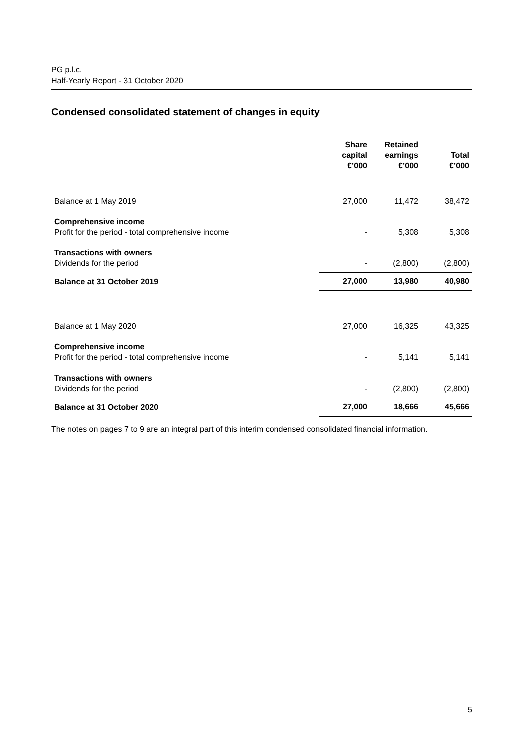PG p.l.c.
Half-Yearly Report - 31 October 2020
Condensed consolidated statement of changes in equity
| | Share capital €’000 | Retained earnings €’000 | Total €’000 |
| --- | --- | --- | --- |
| Balance at 1 May 2019 | 27,000 | 11,472 | 38,472 |
| Comprehensive income Profit for the period - total comprehensive income | - | 5,308 | 5,308 |
| Transactions with owners Dividends for the period | - | (2,800) | (2,800) |
| Balance at 31 October 2019 | 27,000 | 13,980 | 40,980 |
| Balance at 1 May 2020 | 27,000 | 16,325 | 43,325 |
| Comprehensive income Profit for the period - total comprehensive income | - | 5,141 | 5,141 |
| Transactions with owners Dividends for the period | - | (2,800) | (2,800) |
| Balance at 31 October 2020 | 27,000 | 18,666 | 45,666 |
The notes on pages 7 to 9 are an integral part of this interim condensed consolidated financial information.
5